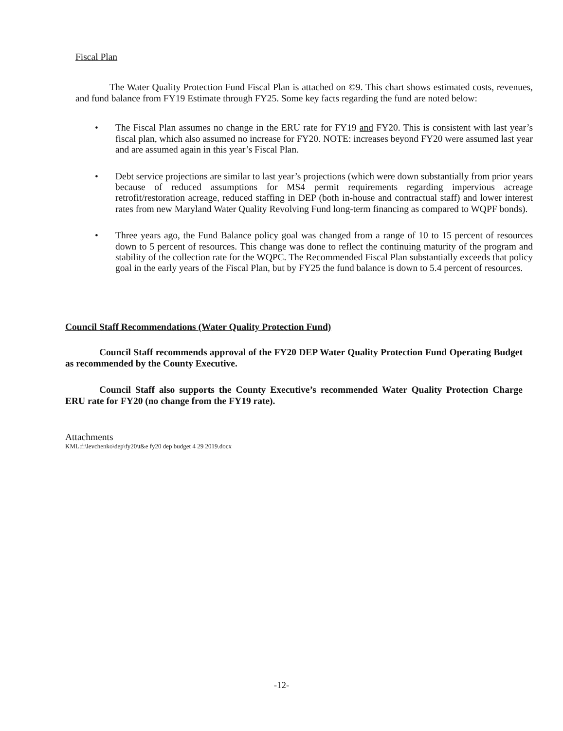Fiscal Plan
The Water Quality Protection Fund Fiscal Plan is attached on ©9. This chart shows estimated costs, revenues, and fund balance from FY19 Estimate through FY25. Some key facts regarding the fund are noted below:
• The Fiscal Plan assumes no change in the ERU rate for FY19 and FY20. This is consistent with last year’s fiscal plan, which also assumed no increase for FY20. NOTE: increases beyond FY20 were assumed last year and are assumed again in this year’s Fiscal Plan.
• Debt service projections are similar to last year’s projections (which were down substantially from prior years because of reduced assumptions for MS4 permit requirements regarding impervious acreage retrofit/restoration acreage, reduced staffing in DEP (both in-house and contractual staff) and lower interest rates from new Maryland Water Quality Revolving Fund long-term financing as compared to WQPF bonds).
• Three years ago, the Fund Balance policy goal was changed from a range of 10 to 15 percent of resources down to 5 percent of resources. This change was done to reflect the continuing maturity of the program and stability of the collection rate for the WQPC. The Recommended Fiscal Plan substantially exceeds that policy goal in the early years of the Fiscal Plan, but by FY25 the fund balance is down to 5.4 percent of resources.
Council Staff Recommendations (Water Quality Protection Fund)
Council Staff recommends approval of the FY20 DEP Water Quality Protection Fund Operating Budget as recommended by the County Executive.
Council Staff also supports the County Executive’s recommended Water Quality Protection Charge ERU rate for FY20 (no change from the FY19 rate).
Attachments
KML:f:\levchenko\dep\fy20\t&e fy20 dep budget 4 29 2019.docx
-12-